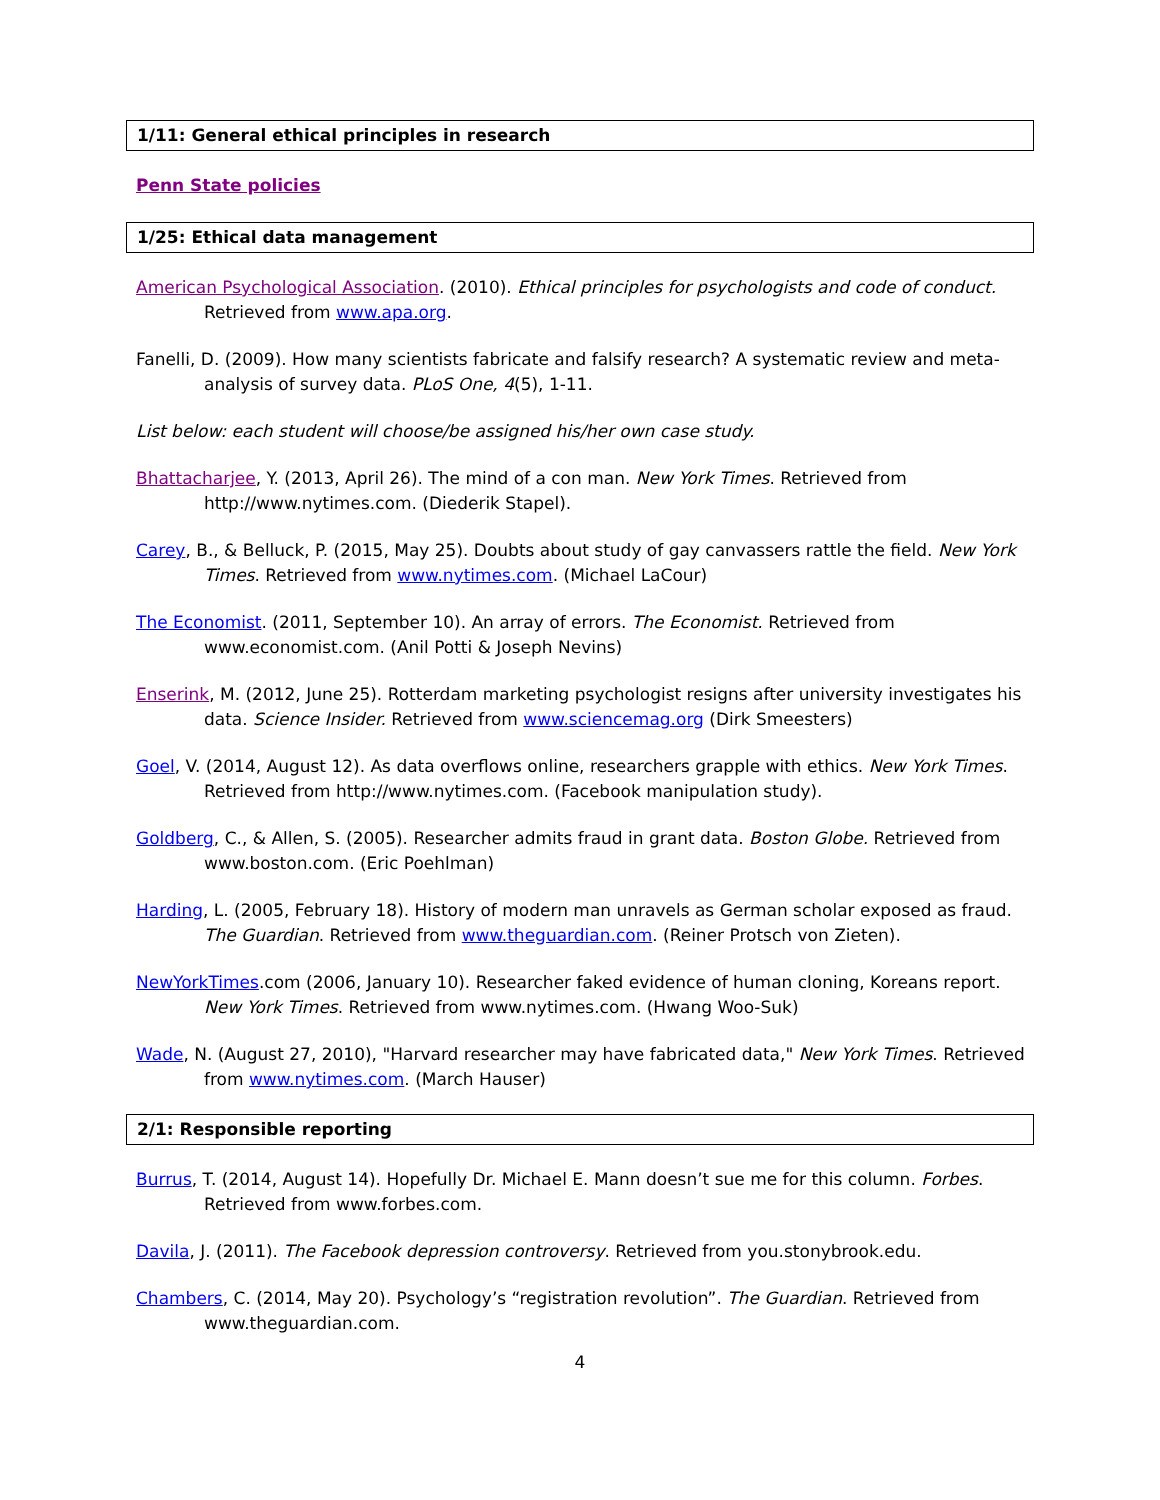1/11: General ethical principles in research
Penn State policies
1/25: Ethical data management
American Psychological Association. (2010). Ethical principles for psychologists and code of conduct. Retrieved from www.apa.org.
Fanelli, D. (2009). How many scientists fabricate and falsify research? A systematic review and meta-analysis of survey data. PLoS One, 4(5), 1-11.
List below: each student will choose/be assigned his/her own case study.
Bhattacharjee, Y. (2013, April 26). The mind of a con man. New York Times. Retrieved from http://www.nytimes.com. (Diederik Stapel).
Carey, B., & Belluck, P. (2015, May 25). Doubts about study of gay canvassers rattle the field. New York Times. Retrieved from www.nytimes.com. (Michael LaCour)
The Economist. (2011, September 10). An array of errors. The Economist. Retrieved from www.economist.com. (Anil Potti & Joseph Nevins)
Enserink, M. (2012, June 25). Rotterdam marketing psychologist resigns after university investigates his data. Science Insider. Retrieved from www.sciencemag.org (Dirk Smeesters)
Goel, V. (2014, August 12). As data overflows online, researchers grapple with ethics. New York Times. Retrieved from http://www.nytimes.com. (Facebook manipulation study).
Goldberg, C., & Allen, S. (2005). Researcher admits fraud in grant data. Boston Globe. Retrieved from www.boston.com. (Eric Poehlman)
Harding, L. (2005, February 18). History of modern man unravels as German scholar exposed as fraud. The Guardian. Retrieved from www.theguardian.com. (Reiner Protsch von Zieten).
NewYorkTimes.com (2006, January 10). Researcher faked evidence of human cloning, Koreans report. New York Times. Retrieved from www.nytimes.com. (Hwang Woo-Suk)
Wade, N. (August 27, 2010), "Harvard researcher may have fabricated data," New York Times. Retrieved from www.nytimes.com. (March Hauser)
2/1: Responsible reporting
Burrus, T. (2014, August 14). Hopefully Dr. Michael E. Mann doesn’t sue me for this column. Forbes. Retrieved from www.forbes.com.
Davila, J. (2011). The Facebook depression controversy. Retrieved from you.stonybrook.edu.
Chambers, C. (2014, May 20). Psychology’s “registration revolution”. The Guardian. Retrieved from www.theguardian.com.
4